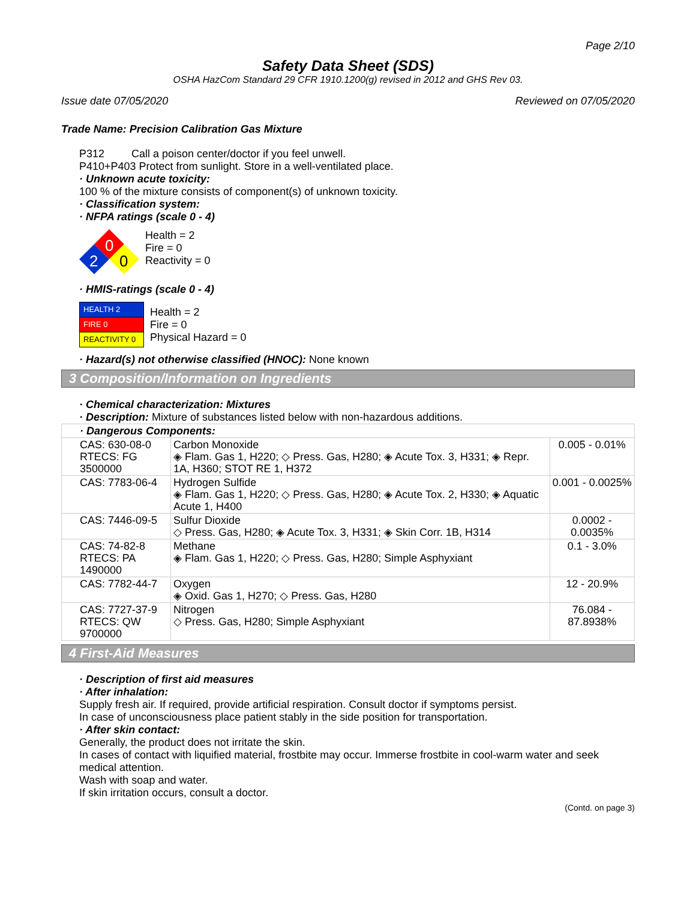Page 2/10
Safety Data Sheet (SDS)
OSHA HazCom Standard 29 CFR 1910.1200(g) revised in 2012 and GHS Rev 03.
Issue date 07/05/2020 Reviewed on 07/05/2020
Trade Name: Precision Calibration Gas Mixture
P312 Call a poison center/doctor if you feel unwell.
P410+P403 Protect from sunlight. Store in a well-ventilated place.
· Unknown acute toxicity:
100 % of the mixture consists of component(s) of unknown toxicity.
· Classification system:
· NFPA ratings (scale 0 - 4)
0
2
0
Health = 2
Fire = 0
Reactivity = 0
· HMIS-ratings (scale 0 - 4)
| HEALTH 2 |
| FIRE 0 |
| REACTIVITY 0 |
Health = 2
Fire = 0
Physical Hazard = 0
· Hazard(s) not otherwise classified (HNOC): None known
3 Composition/Information on Ingredients
· Chemical characterization: Mixtures
· Description: Mixture of substances listed below with non-hazardous additions.
| · Dangerous Components: | | |
| CAS: 630-08-0 RTECS: FG 3500000 | Carbon Monoxide ◈ Flam. Gas 1, H220; ◇ Press. Gas, H280; ◈ Acute Tox. 3, H331; ◈ Repr. 1A, H360; STOT RE 1, H372 | 0.005 - 0.01% |
| CAS: 7783-06-4 | Hydrogen Sulfide ◈ Flam. Gas 1, H220; ◇ Press. Gas, H280; ◈ Acute Tox. 2, H330; ◈ Aquatic Acute 1, H400 | 0.001 - 0.0025% |
| CAS: 7446-09-5 | Sulfur Dioxide ◇ Press. Gas, H280; ◈ Acute Tox. 3, H331; ◈ Skin Corr. 1B, H314 | 0.0002 - 0.0035% |
| CAS: 74-82-8 RTECS: PA 1490000 | Methane ◈ Flam. Gas 1, H220; ◇ Press. Gas, H280; Simple Asphyxiant | 0.1 - 3.0% |
| CAS: 7782-44-7 | Oxygen ◈ Oxid. Gas 1, H270; ◇ Press. Gas, H280 | 12 - 20.9% |
| CAS: 7727-37-9 RTECS: QW 9700000 | Nitrogen ◇ Press. Gas, H280; Simple Asphyxiant | 76.084 - 87.8938% |
4 First-Aid Measures
· Description of first aid measures
· After inhalation:
Supply fresh air. If required, provide artificial respiration. Consult doctor if symptoms persist.
In case of unconsciousness place patient stably in the side position for transportation.
· After skin contact:
Generally, the product does not irritate the skin.
In cases of contact with liquified material, frostbite may occur. Immerse frostbite in cool-warm water and seek medical attention.
Wash with soap and water.
If skin irritation occurs, consult a doctor.
(Contd. on page 3)